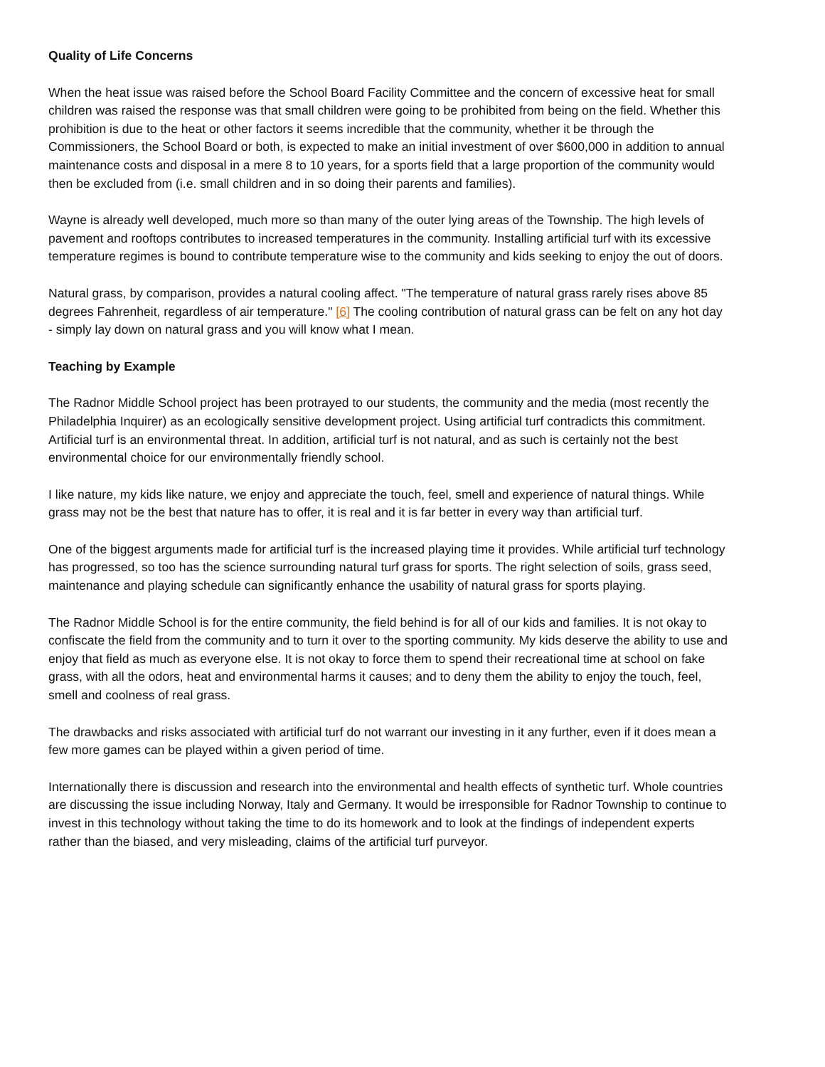Quality of Life Concerns
When the heat issue was raised before the School Board Facility Committee and the concern of excessive heat for small children was raised the response was that small children were going to be prohibited from being on the field. Whether this prohibition is due to the heat or other factors it seems incredible that the community, whether it be through the Commissioners, the School Board or both, is expected to make an initial investment of over $600,000 in addition to annual maintenance costs and disposal in a mere 8 to 10 years, for a sports field that a large proportion of the community would then be excluded from (i.e. small children and in so doing their parents and families).
Wayne is already well developed, much more so than many of the outer lying areas of the Township. The high levels of pavement and rooftops contributes to increased temperatures in the community. Installing artificial turf with its excessive temperature regimes is bound to contribute temperature wise to the community and kids seeking to enjoy the out of doors.
Natural grass, by comparison, provides a natural cooling affect. "The temperature of natural grass rarely rises above 85 degrees Fahrenheit, regardless of air temperature." [6] The cooling contribution of natural grass can be felt on any hot day - simply lay down on natural grass and you will know what I mean.
Teaching by Example
The Radnor Middle School project has been protrayed to our students, the community and the media (most recently the Philadelphia Inquirer) as an ecologically sensitive development project. Using artificial turf contradicts this commitment. Artificial turf is an environmental threat. In addition, artificial turf is not natural, and as such is certainly not the best environmental choice for our environmentally friendly school.
I like nature, my kids like nature, we enjoy and appreciate the touch, feel, smell and experience of natural things. While grass may not be the best that nature has to offer, it is real and it is far better in every way than artificial turf.
One of the biggest arguments made for artificial turf is the increased playing time it provides. While artificial turf technology has progressed, so too has the science surrounding natural turf grass for sports. The right selection of soils, grass seed, maintenance and playing schedule can significantly enhance the usability of natural grass for sports playing.
The Radnor Middle School is for the entire community, the field behind is for all of our kids and families. It is not okay to confiscate the field from the community and to turn it over to the sporting community. My kids deserve the ability to use and enjoy that field as much as everyone else. It is not okay to force them to spend their recreational time at school on fake grass, with all the odors, heat and environmental harms it causes; and to deny them the ability to enjoy the touch, feel, smell and coolness of real grass.
The drawbacks and risks associated with artificial turf do not warrant our investing in it any further, even if it does mean a few more games can be played within a given period of time.
Internationally there is discussion and research into the environmental and health effects of synthetic turf. Whole countries are discussing the issue including Norway, Italy and Germany. It would be irresponsible for Radnor Township to continue to invest in this technology without taking the time to do its homework and to look at the findings of independent experts rather than the biased, and very misleading, claims of the artificial turf purveyor.